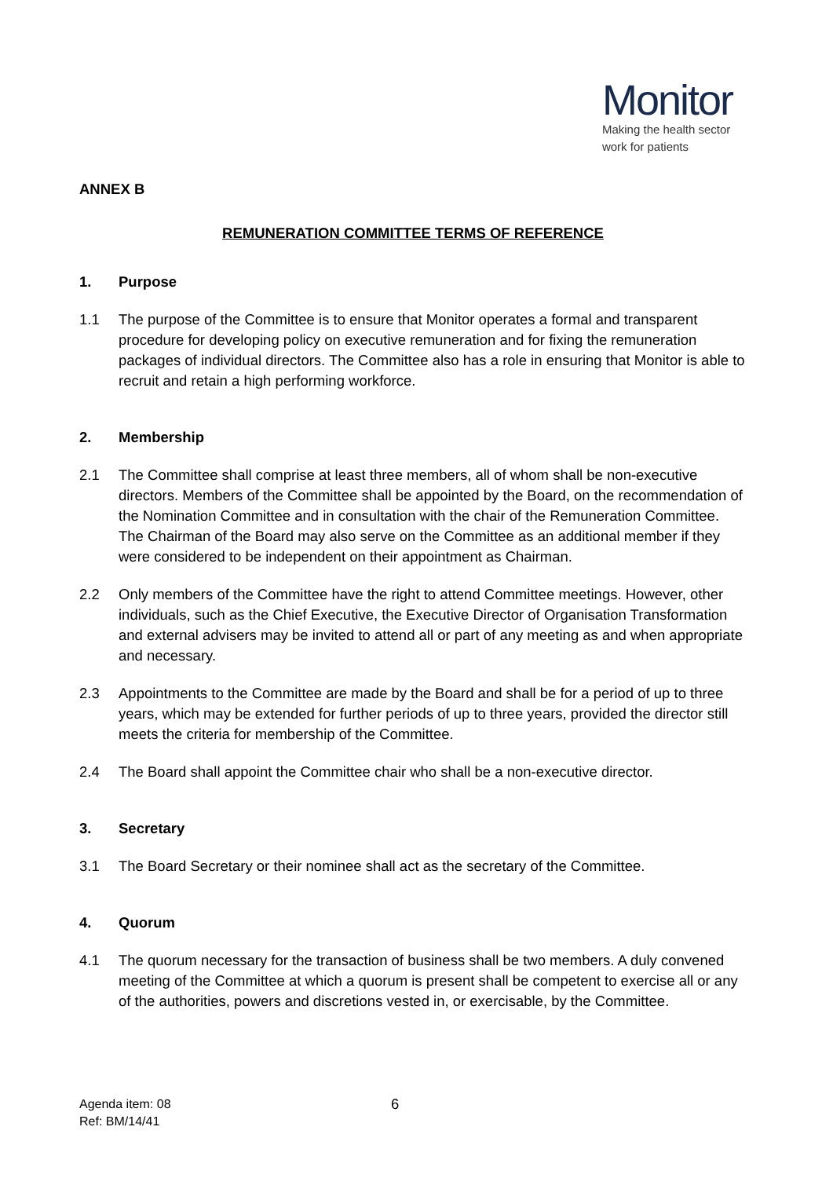Monitor
Making the health sector
work for patients
ANNEX B
REMUNERATION COMMITTEE TERMS OF REFERENCE
1. Purpose
1.1 The purpose of the Committee is to ensure that Monitor operates a formal and transparent procedure for developing policy on executive remuneration and for fixing the remuneration packages of individual directors. The Committee also has a role in ensuring that Monitor is able to recruit and retain a high performing workforce.
2. Membership
2.1 The Committee shall comprise at least three members, all of whom shall be non-executive directors. Members of the Committee shall be appointed by the Board, on the recommendation of the Nomination Committee and in consultation with the chair of the Remuneration Committee. The Chairman of the Board may also serve on the Committee as an additional member if they were considered to be independent on their appointment as Chairman.
2.2 Only members of the Committee have the right to attend Committee meetings. However, other individuals, such as the Chief Executive, the Executive Director of Organisation Transformation and external advisers may be invited to attend all or part of any meeting as and when appropriate and necessary.
2.3 Appointments to the Committee are made by the Board and shall be for a period of up to three years, which may be extended for further periods of up to three years, provided the director still meets the criteria for membership of the Committee.
2.4 The Board shall appoint the Committee chair who shall be a non-executive director.
3. Secretary
3.1 The Board Secretary or their nominee shall act as the secretary of the Committee.
4. Quorum
4.1 The quorum necessary for the transaction of business shall be two members. A duly convened meeting of the Committee at which a quorum is present shall be competent to exercise all or any of the authorities, powers and discretions vested in, or exercisable, by the Committee.
Agenda item: 08
Ref: BM/14/41
6